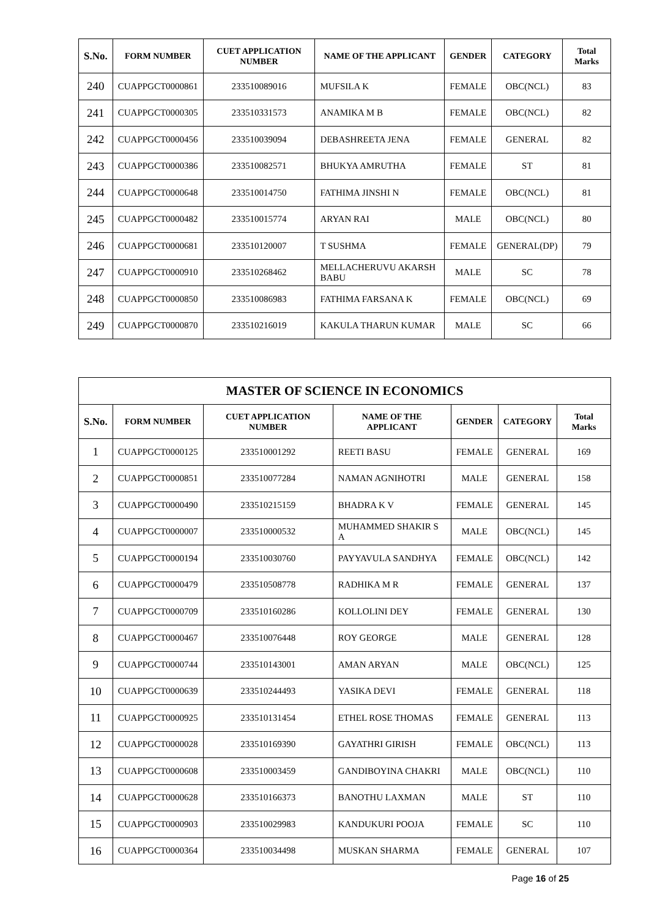| S.No. | FORM NUMBER | CUET APPLICATION NUMBER | NAME OF THE APPLICANT | GENDER | CATEGORY | Total Marks |
| --- | --- | --- | --- | --- | --- | --- |
| 240 | CUAPPGCT0000861 | 233510089016 | MUFSILA K | FEMALE | OBC(NCL) | 83 |
| 241 | CUAPPGCT0000305 | 233510331573 | ANAMIKA M B | FEMALE | OBC(NCL) | 82 |
| 242 | CUAPPGCT0000456 | 233510039094 | DEBASHREETA JENA | FEMALE | GENERAL | 82 |
| 243 | CUAPPGCT0000386 | 233510082571 | BHUKYA AMRUTHA | FEMALE | ST | 81 |
| 244 | CUAPPGCT0000648 | 233510014750 | FATHIMA JINSHI N | FEMALE | OBC(NCL) | 81 |
| 245 | CUAPPGCT0000482 | 233510015774 | ARYAN RAI | MALE | OBC(NCL) | 80 |
| 246 | CUAPPGCT0000681 | 233510120007 | T SUSHMA | FEMALE | GENERAL(DP) | 79 |
| 247 | CUAPPGCT0000910 | 233510268462 | MELLACHERUVU AKARSH BABU | MALE | SC | 78 |
| 248 | CUAPPGCT0000850 | 233510086983 | FATHIMA FARSANA K | FEMALE | OBC(NCL) | 69 |
| 249 | CUAPPGCT0000870 | 233510216019 | KAKULA THARUN KUMAR | MALE | SC | 66 |
| MASTER OF SCIENCE IN ECONOMICS | | | | | | |
| S.No. | FORM NUMBER | CUET APPLICATION NUMBER | NAME OF THE APPLICANT | GENDER | CATEGORY | Total Marks |
| 1 | CUAPPGCT0000125 | 233510001292 | REETI BASU | FEMALE | GENERAL | 169 |
| 2 | CUAPPGCT0000851 | 233510077284 | NAMAN AGNIHOTRI | MALE | GENERAL | 158 |
| 3 | CUAPPGCT0000490 | 233510215159 | BHADRA K V | FEMALE | GENERAL | 145 |
| 4 | CUAPPGCT0000007 | 233510000532 | MUHAMMED SHAKIR S A | MALE | OBC(NCL) | 145 |
| 5 | CUAPPGCT0000194 | 233510030760 | PAYYAVULA SANDHYA | FEMALE | OBC(NCL) | 142 |
| 6 | CUAPPGCT0000479 | 233510508778 | RADHIKA M R | FEMALE | GENERAL | 137 |
| 7 | CUAPPGCT0000709 | 233510160286 | KOLLOLINI DEY | FEMALE | GENERAL | 130 |
| 8 | CUAPPGCT0000467 | 233510076448 | ROY GEORGE | MALE | GENERAL | 128 |
| 9 | CUAPPGCT0000744 | 233510143001 | AMAN ARYAN | MALE | OBC(NCL) | 125 |
| 10 | CUAPPGCT0000639 | 233510244493 | YASIKA DEVI | FEMALE | GENERAL | 118 |
| 11 | CUAPPGCT0000925 | 233510131454 | ETHEL ROSE THOMAS | FEMALE | GENERAL | 113 |
| 12 | CUAPPGCT0000028 | 233510169390 | GAYATHRI GIRISH | FEMALE | OBC(NCL) | 113 |
| 13 | CUAPPGCT0000608 | 233510003459 | GANDIBOYINA CHAKRI | MALE | OBC(NCL) | 110 |
| 14 | CUAPPGCT0000628 | 233510166373 | BANOTHU LAXMAN | MALE | ST | 110 |
| 15 | CUAPPGCT0000903 | 233510029983 | KANDUKURI POOJA | FEMALE | SC | 110 |
| 16 | CUAPPGCT0000364 | 233510034498 | MUSKAN SHARMA | FEMALE | GENERAL | 107 |
Page 16 of 25